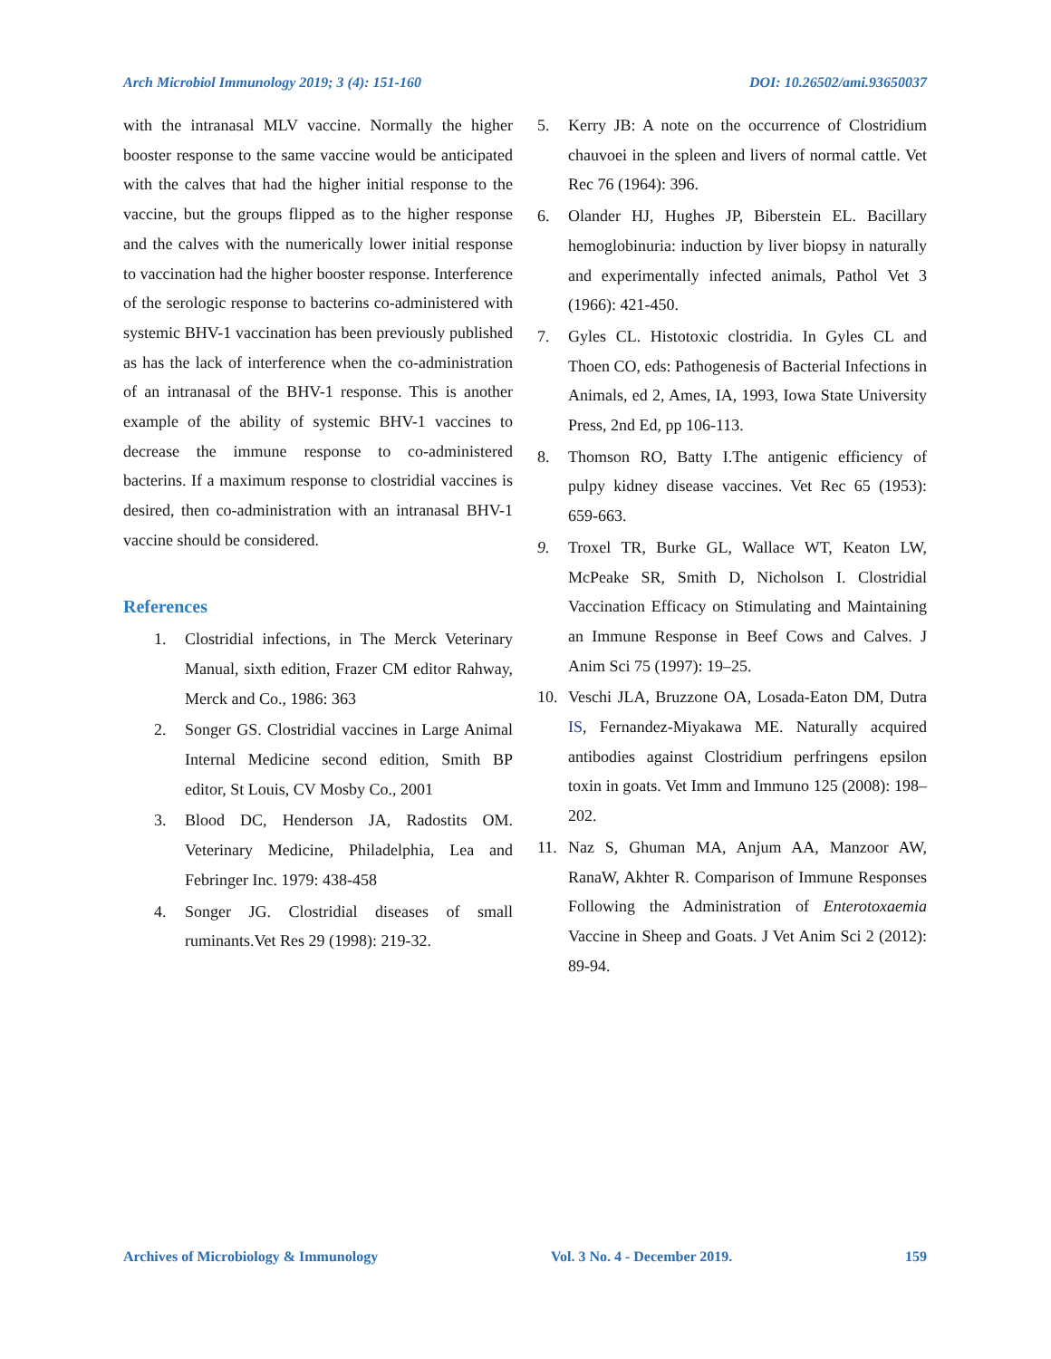Arch Microbiol Immunology 2019; 3 (4): 151-160 DOI: 10.26502/ami.93650037
with the intranasal MLV vaccine. Normally the higher booster response to the same vaccine would be anticipated with the calves that had the higher initial response to the vaccine, but the groups flipped as to the higher response and the calves with the numerically lower initial response to vaccination had the higher booster response. Interference of the serologic response to bacterins co-administered with systemic BHV-1 vaccination has been previously published as has the lack of interference when the co-administration of an intranasal of the BHV-1 response. This is another example of the ability of systemic BHV-1 vaccines to decrease the immune response to co-administered bacterins. If a maximum response to clostridial vaccines is desired, then co-administration with an intranasal BHV-1 vaccine should be considered.
References
1. Clostridial infections, in The Merck Veterinary Manual, sixth edition, Frazer CM editor Rahway, Merck and Co., 1986: 363
2. Songer GS. Clostridial vaccines in Large Animal Internal Medicine second edition, Smith BP editor, St Louis, CV Mosby Co., 2001
3. Blood DC, Henderson JA, Radostits OM. Veterinary Medicine, Philadelphia, Lea and Febringer Inc. 1979: 438-458
4. Songer JG. Clostridial diseases of small ruminants.Vet Res 29 (1998): 219-32.
5. Kerry JB: A note on the occurrence of Clostridium chauvoei in the spleen and livers of normal cattle. Vet Rec 76 (1964): 396.
6. Olander HJ, Hughes JP, Biberstein EL. Bacillary hemoglobinuria: induction by liver biopsy in naturally and experimentally infected animals, Pathol Vet 3 (1966): 421-450.
7. Gyles CL. Histotoxic clostridia. In Gyles CL and Thoen CO, eds: Pathogenesis of Bacterial Infections in Animals, ed 2, Ames, IA, 1993, Iowa State University Press, 2nd Ed, pp 106-113.
8. Thomson RO, Batty I.The antigenic efficiency of pulpy kidney disease vaccines. Vet Rec 65 (1953): 659-663.
9. Troxel TR, Burke GL, Wallace WT, Keaton LW, McPeake SR, Smith D, Nicholson I. Clostridial Vaccination Efficacy on Stimulating and Maintaining an Immune Response in Beef Cows and Calves. J Anim Sci 75 (1997): 19–25.
10. Veschi JLA, Bruzzone OA, Losada-Eaton DM, Dutra IS, Fernandez-Miyakawa ME. Naturally acquired antibodies against Clostridium perfringens epsilon toxin in goats. Vet Imm and Immuno 125 (2008): 198–202.
11. Naz S, Ghuman MA, Anjum AA, Manzoor AW, RanaW, Akhter R. Comparison of Immune Responses Following the Administration of Enterotoxaemia Vaccine in Sheep and Goats. J Vet Anim Sci 2 (2012): 89-94.
Archives of Microbiology & Immunology Vol. 3 No. 4 - December 2019. 159